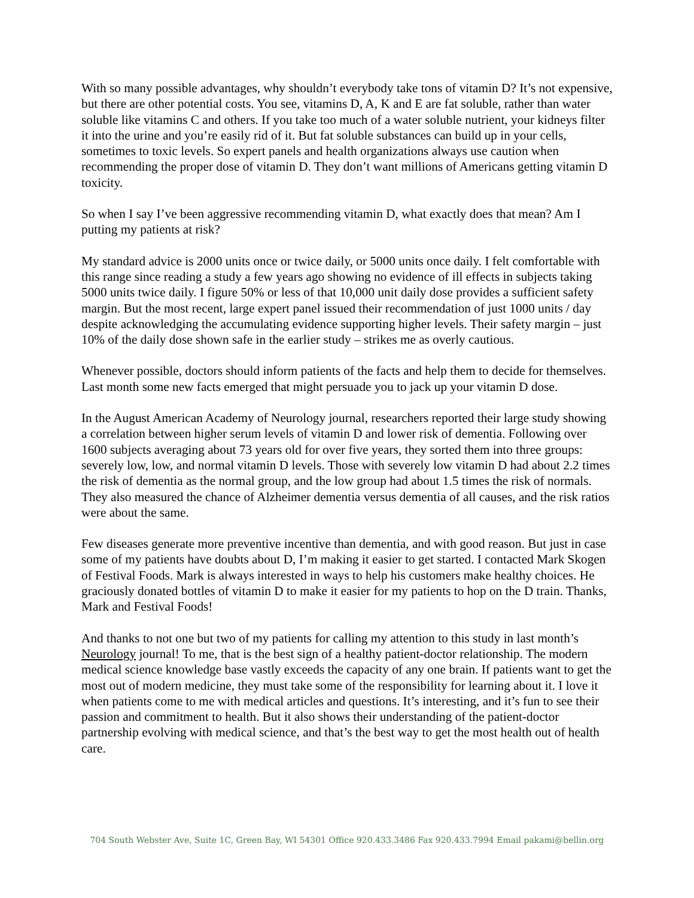With so many possible advantages, why shouldn’t everybody take tons of vitamin D? It’s not expensive, but there are other potential costs. You see, vitamins D, A, K and E are fat soluble, rather than water soluble like vitamins C and others. If you take too much of a water soluble nutrient, your kidneys filter it into the urine and you’re easily rid of it. But fat soluble substances can build up in your cells, sometimes to toxic levels. So expert panels and health organizations always use caution when recommending the proper dose of vitamin D. They don’t want millions of Americans getting vitamin D toxicity.
So when I say I’ve been aggressive recommending vitamin D, what exactly does that mean? Am I putting my patients at risk?
My standard advice is 2000 units once or twice daily, or 5000 units once daily. I felt comfortable with this range since reading a study a few years ago showing no evidence of ill effects in subjects taking 5000 units twice daily. I figure 50% or less of that 10,000 unit daily dose provides a sufficient safety margin. But the most recent, large expert panel issued their recommendation of just 1000 units / day despite acknowledging the accumulating evidence supporting higher levels. Their safety margin – just 10% of the daily dose shown safe in the earlier study – strikes me as overly cautious.
Whenever possible, doctors should inform patients of the facts and help them to decide for themselves. Last month some new facts emerged that might persuade you to jack up your vitamin D dose.
In the August American Academy of Neurology journal, researchers reported their large study showing a correlation between higher serum levels of vitamin D and lower risk of dementia. Following over 1600 subjects averaging about 73 years old for over five years, they sorted them into three groups: severely low, low, and normal vitamin D levels. Those with severely low vitamin D had about 2.2 times the risk of dementia as the normal group, and the low group had about 1.5 times the risk of normals. They also measured the chance of Alzheimer dementia versus dementia of all causes, and the risk ratios were about the same.
Few diseases generate more preventive incentive than dementia, and with good reason. But just in case some of my patients have doubts about D, I’m making it easier to get started. I contacted Mark Skogen of Festival Foods. Mark is always interested in ways to help his customers make healthy choices. He graciously donated bottles of vitamin D to make it easier for my patients to hop on the D train. Thanks, Mark and Festival Foods!
And thanks to not one but two of my patients for calling my attention to this study in last month’s Neurology journal! To me, that is the best sign of a healthy patient-doctor relationship. The modern medical science knowledge base vastly exceeds the capacity of any one brain. If patients want to get the most out of modern medicine, they must take some of the responsibility for learning about it. I love it when patients come to me with medical articles and questions. It’s interesting, and it’s fun to see their passion and commitment to health. But it also shows their understanding of the patient-doctor partnership evolving with medical science, and that’s the best way to get the most health out of health care.
704 South Webster Ave, Suite 1C, Green Bay, WI 54301 Office 920.433.3486 Fax 920.433.7994 Email pakami@bellin.org